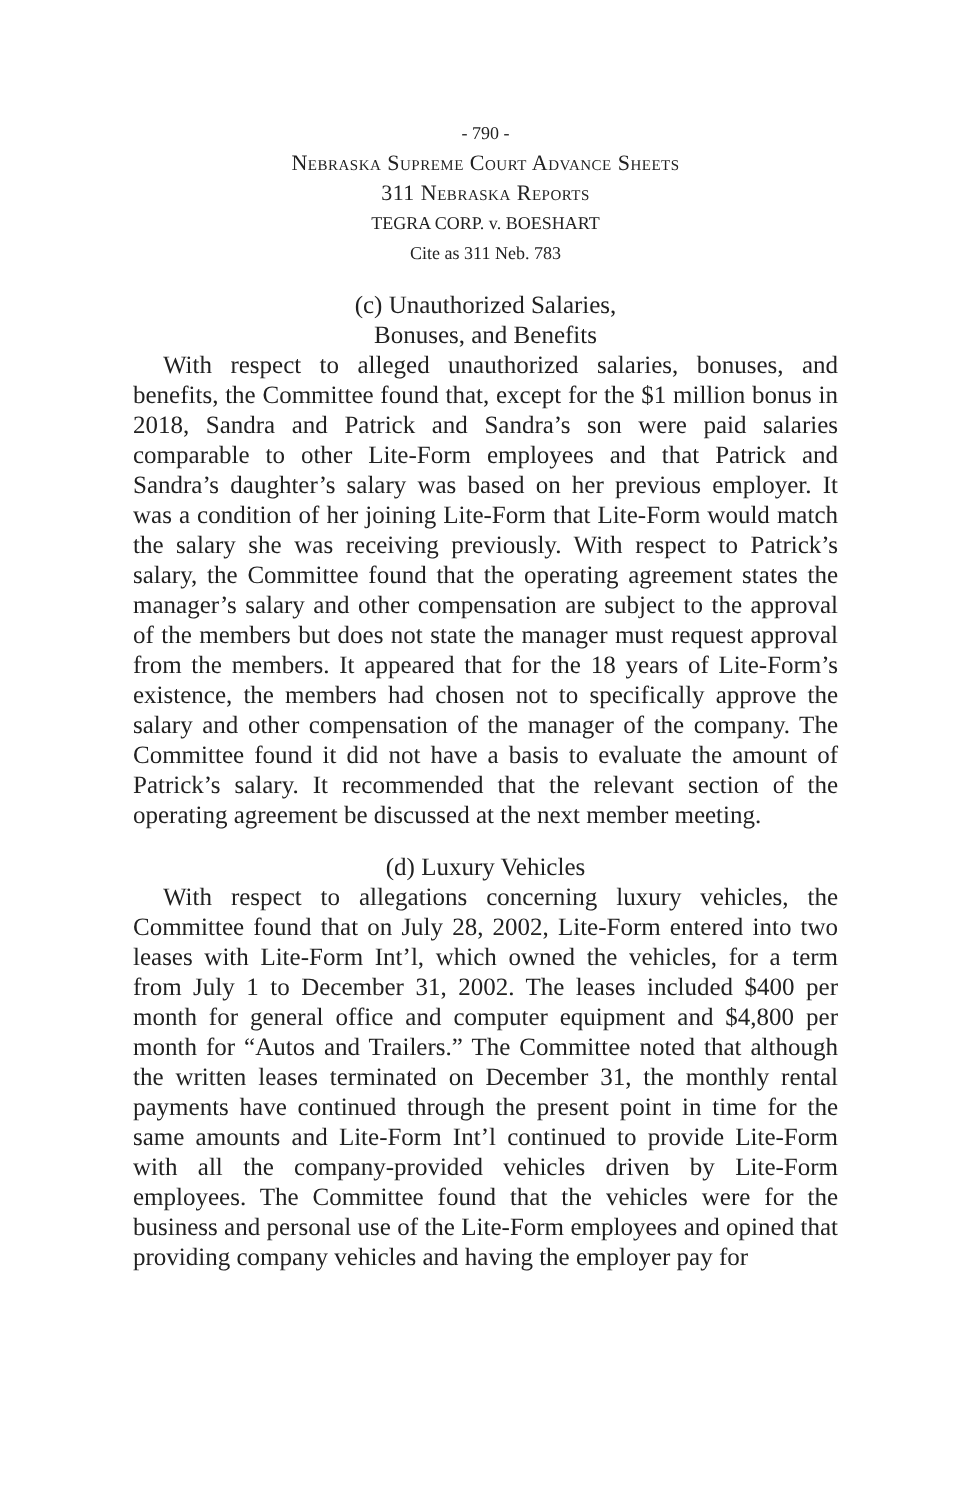- 790 -
Nebraska Supreme Court Advance Sheets
311 Nebraska Reports
TEGRA CORP. v. BOESHART
Cite as 311 Neb. 783
(c) Unauthorized Salaries,
Bonuses, and Benefits
With respect to alleged unauthorized salaries, bonuses, and benefits, the Committee found that, except for the $1 million bonus in 2018, Sandra and Patrick and Sandra’s son were paid salaries comparable to other Lite-Form employees and that Patrick and Sandra’s daughter’s salary was based on her previous employer. It was a condition of her joining Lite-Form that Lite-Form would match the salary she was receiving previously. With respect to Patrick’s salary, the Committee found that the operating agreement states the manager’s salary and other compensation are subject to the approval of the members but does not state the manager must request approval from the members. It appeared that for the 18 years of Lite-Form’s existence, the members had chosen not to specifically approve the salary and other compensation of the manager of the company. The Committee found it did not have a basis to evaluate the amount of Patrick’s salary. It recommended that the relevant section of the operating agreement be discussed at the next member meeting.
(d) Luxury Vehicles
With respect to allegations concerning luxury vehicles, the Committee found that on July 28, 2002, Lite-Form entered into two leases with Lite-Form Int’l, which owned the vehicles, for a term from July 1 to December 31, 2002. The leases included $400 per month for general office and computer equipment and $4,800 per month for “Autos and Trailers.” The Committee noted that although the written leases terminated on December 31, the monthly rental payments have continued through the present point in time for the same amounts and Lite-Form Int’l continued to provide Lite-Form with all the company-provided vehicles driven by Lite-Form employees. The Committee found that the vehicles were for the business and personal use of the Lite-Form employees and opined that providing company vehicles and having the employer pay for